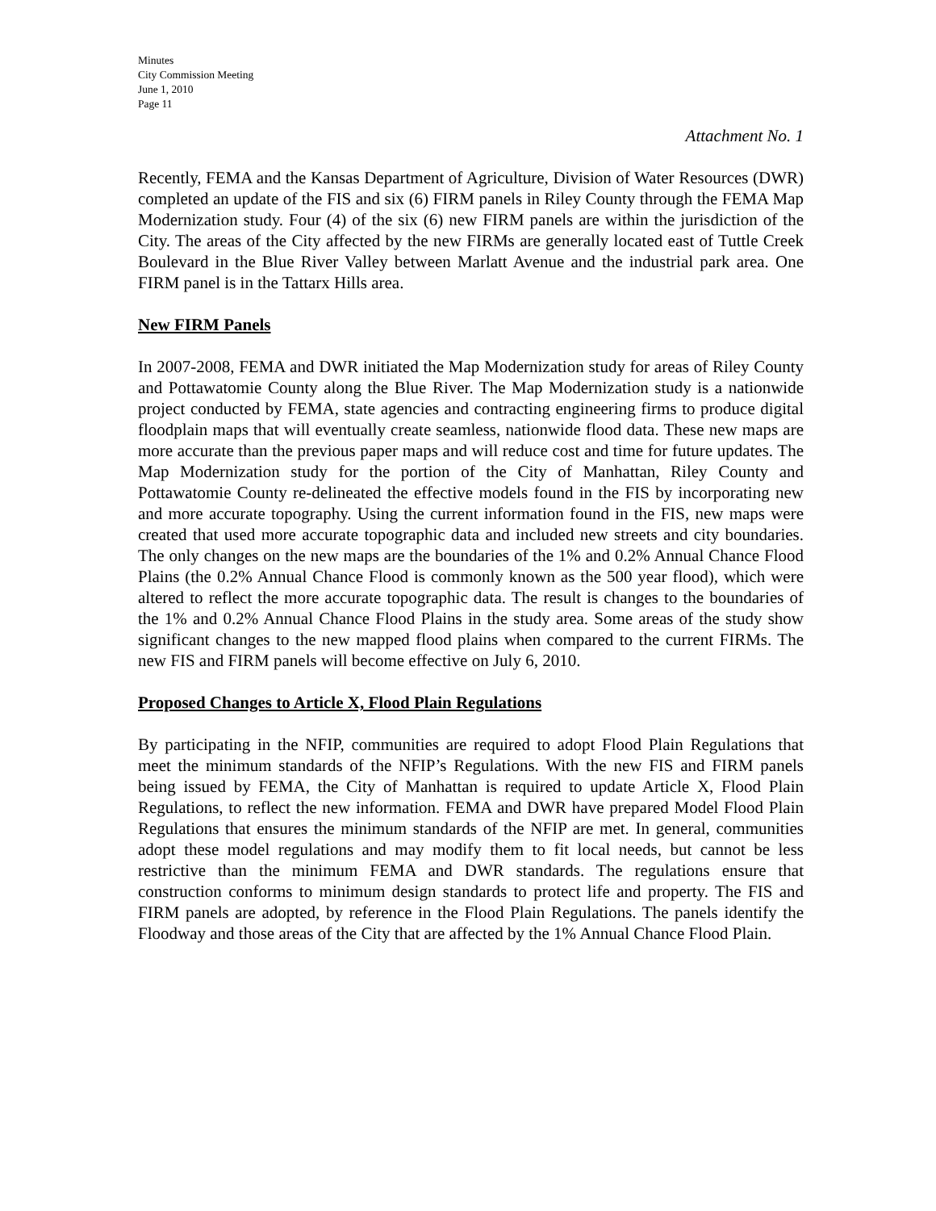Minutes
City Commission Meeting
June 1, 2010
Page 11
Attachment No. 1
Recently, FEMA and the Kansas Department of Agriculture, Division of Water Resources (DWR) completed an update of the FIS and six (6) FIRM panels in Riley County through the FEMA Map Modernization study. Four (4) of the six (6) new FIRM panels are within the jurisdiction of the City. The areas of the City affected by the new FIRMs are generally located east of Tuttle Creek Boulevard in the Blue River Valley between Marlatt Avenue and the industrial park area. One FIRM panel is in the Tattarx Hills area.
New FIRM Panels
In 2007-2008, FEMA and DWR initiated the Map Modernization study for areas of Riley County and Pottawatomie County along the Blue River. The Map Modernization study is a nationwide project conducted by FEMA, state agencies and contracting engineering firms to produce digital floodplain maps that will eventually create seamless, nationwide flood data. These new maps are more accurate than the previous paper maps and will reduce cost and time for future updates. The Map Modernization study for the portion of the City of Manhattan, Riley County and Pottawatomie County re-delineated the effective models found in the FIS by incorporating new and more accurate topography. Using the current information found in the FIS, new maps were created that used more accurate topographic data and included new streets and city boundaries. The only changes on the new maps are the boundaries of the 1% and 0.2% Annual Chance Flood Plains (the 0.2% Annual Chance Flood is commonly known as the 500 year flood), which were altered to reflect the more accurate topographic data. The result is changes to the boundaries of the 1% and 0.2% Annual Chance Flood Plains in the study area. Some areas of the study show significant changes to the new mapped flood plains when compared to the current FIRMs. The new FIS and FIRM panels will become effective on July 6, 2010.
Proposed Changes to Article X, Flood Plain Regulations
By participating in the NFIP, communities are required to adopt Flood Plain Regulations that meet the minimum standards of the NFIP’s Regulations. With the new FIS and FIRM panels being issued by FEMA, the City of Manhattan is required to update Article X, Flood Plain Regulations, to reflect the new information. FEMA and DWR have prepared Model Flood Plain Regulations that ensures the minimum standards of the NFIP are met. In general, communities adopt these model regulations and may modify them to fit local needs, but cannot be less restrictive than the minimum FEMA and DWR standards. The regulations ensure that construction conforms to minimum design standards to protect life and property. The FIS and FIRM panels are adopted, by reference in the Flood Plain Regulations. The panels identify the Floodway and those areas of the City that are affected by the 1% Annual Chance Flood Plain.